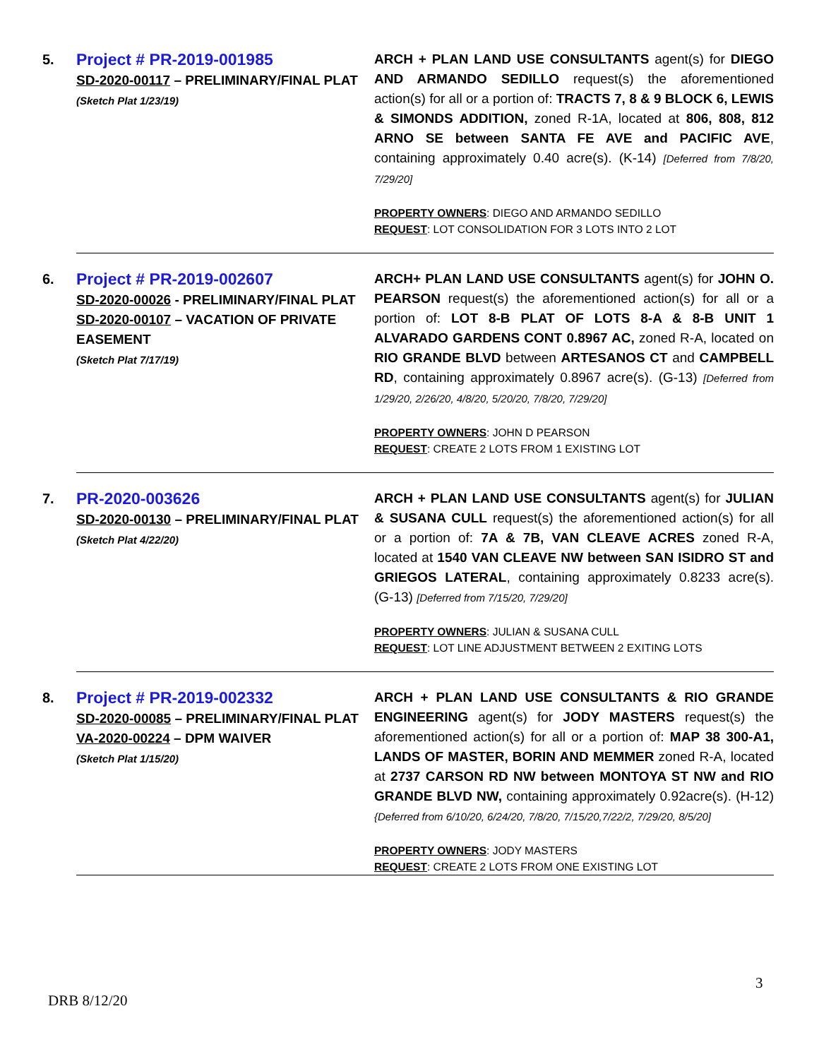| 5. | Project # PR-2019-001985 SD-2020-00117 – PRELIMINARY/FINAL PLAT (Sketch Plat 1/23/19) | ARCH + PLAN LAND USE CONSULTANTS agent(s) for DIEGO AND ARMANDO SEDILLO request(s) the aforementioned action(s) for all or a portion of: TRACTS 7, 8 & 9 BLOCK 6, LEWIS & SIMONDS ADDITION, zoned R-1A, located at 806, 808, 812 ARNO SE between SANTA FE AVE and PACIFIC AVE , containing approximately 0.40 acre(s). (K-14) [Deferred from 7/8/20, 7/29/20] PROPERTY OWNERS : DIEGO AND ARMANDO SEDILLO REQUEST : LOT CONSOLIDATION FOR 3 LOTS INTO 2 LOT |
| 6. | Project # PR-2019-002607 SD-2020-00026 - PRELIMINARY/FINAL PLAT SD-2020-00107 – VACATION OF PRIVATE EASEMENT (Sketch Plat 7/17/19) | ARCH+ PLAN LAND USE CONSULTANTS agent(s) for JOHN O. PEARSON request(s) the aforementioned action(s) for all or a portion of: LOT 8-B PLAT OF LOTS 8-A & 8-B UNIT 1 ALVARADO GARDENS CONT 0.8967 AC, zoned R-A, located on RIO GRANDE BLVD between ARTESANOS CT and CAMPBELL RD , containing approximately 0.8967 acre(s). (G-13) [Deferred from 1/29/20, 2/26/20, 4/8/20, 5/20/20, 7/8/20, 7/29/20] PROPERTY OWNERS : JOHN D PEARSON REQUEST : CREATE 2 LOTS FROM 1 EXISTING LOT |
| 7. | PR-2020-003626 SD-2020-00130 – PRELIMINARY/FINAL PLAT (Sketch Plat 4/22/20) | ARCH + PLAN LAND USE CONSULTANTS agent(s) for JULIAN & SUSANA CULL request(s) the aforementioned action(s) for all or a portion of: 7A & 7B, VAN CLEAVE ACRES zoned R-A, located at 1540 VAN CLEAVE NW between SAN ISIDRO ST and GRIEGOS LATERAL , containing approximately 0.8233 acre(s). (G-13) [Deferred from 7/15/20, 7/29/20] PROPERTY OWNERS : JULIAN & SUSANA CULL REQUEST : LOT LINE ADJUSTMENT BETWEEN 2 EXITING LOTS |
| 8. | Project # PR-2019-002332 SD-2020-00085 – PRELIMINARY/FINAL PLAT VA-2020-00224 – DPM WAIVER (Sketch Plat 1/15/20) | ARCH + PLAN LAND USE CONSULTANTS & RIO GRANDE ENGINEERING agent(s) for JODY MASTERS request(s) the aforementioned action(s) for all or a portion of: MAP 38 300-A1, LANDS OF MASTER, BORIN AND MEMMER zoned R-A, located at 2737 CARSON RD NW between MONTOYA ST NW and RIO GRANDE BLVD NW, containing approximately 0.92acre(s). (H-12) {Deferred from 6/10/20, 6/24/20, 7/8/20, 7/15/20,7/22/2, 7/29/20, 8/5/20] PROPERTY OWNERS : JODY MASTERS REQUEST : CREATE 2 LOTS FROM ONE EXISTING LOT |
3
DRB 8/12/20